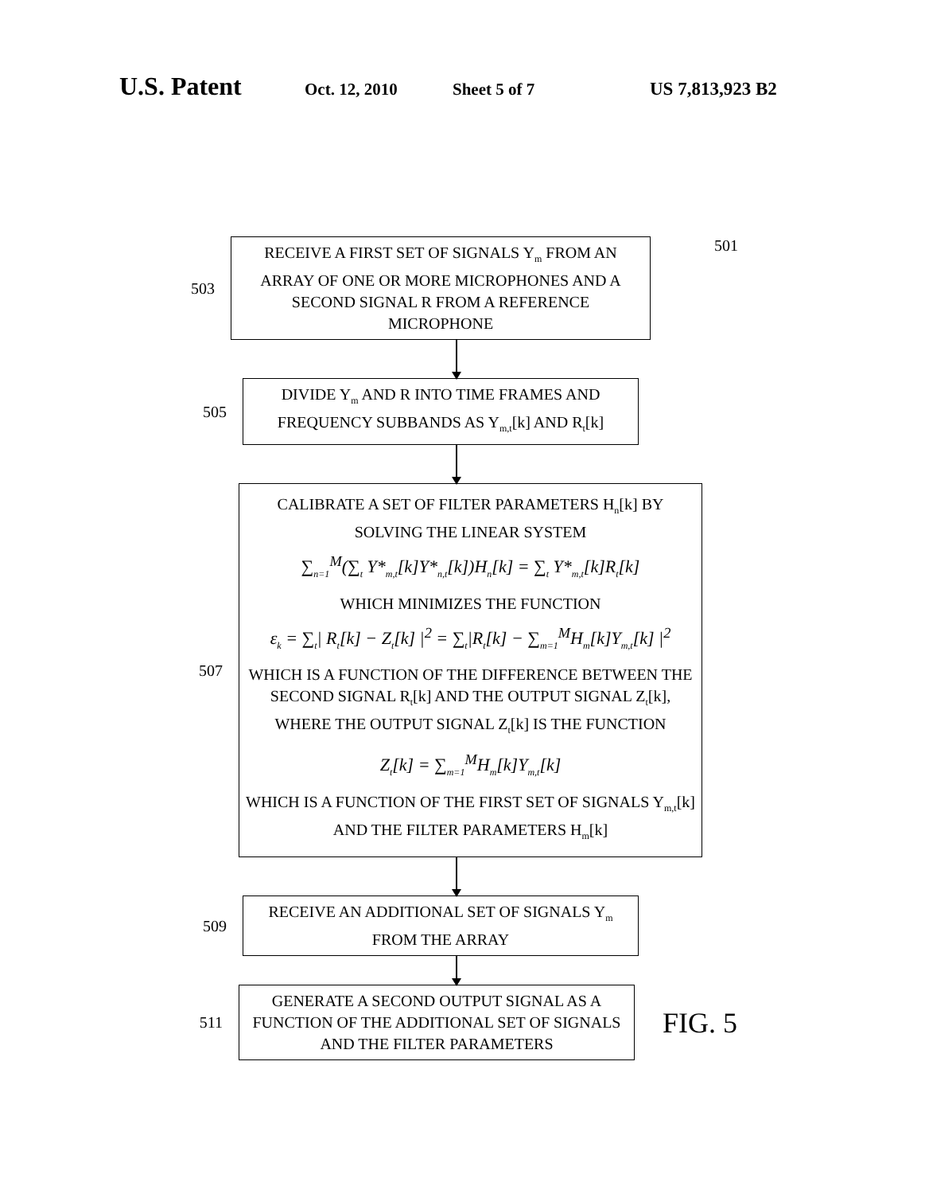U.S. Patent Oct. 12, 2010 Sheet 5 of 7 US 7,813,923 B2
503
RECEIVE A FIRST SET OF SIGNALS Y<sub>m</sub> FROM AN ARRAY OF ONE OR MORE MICROPHONES AND A SECOND SIGNAL R FROM A REFERENCE MICROPHONE
501
505
DIVIDE Y<sub>m</sub> AND R INTO TIME FRAMES AND FREQUENCY SUBBANDS AS Y<sub>m,t</sub>[k] AND R<sub>t</sub>[k]
507
CALIBRATE A SET OF FILTER PARAMETERS H<sub>n</sub>[k] BY SOLVING THE LINEAR SYSTEM
∑<sub>n=1</sub><sup>M</sup>(∑<sub>t</sub> Y*<sub>m,t</sub>[k]Y*<sub>n,t</sub>[k])H<sub>n</sub>[k] = ∑<sub>t</sub> Y*<sub>m,t</sub>[k]R<sub>t</sub>[k]
WHICH MINIMIZES THE FUNCTION
ε<sub>k</sub> = ∑<sub>t</sub>| R<sub>t</sub>[k] − Z<sub>t</sub>[k] |<sup>2</sup> = ∑<sub>t</sub>|R<sub>t</sub>[k] − ∑<sub>m=1</sub><sup>M</sup>H<sub>m</sub>[k]Y<sub>m,t</sub>[k] |<sup>2</sup>
WHICH IS A FUNCTION OF THE DIFFERENCE BETWEEN THE SECOND SIGNAL R<sub>t</sub>[k] AND THE OUTPUT SIGNAL Z<sub>t</sub>[k], WHERE THE OUTPUT SIGNAL Z<sub>t</sub>[k] IS THE FUNCTION
Z<sub>t</sub>[k] = ∑<sub>m=1</sub><sup>M</sup>H<sub>m</sub>[k]Y<sub>m,t</sub>[k]
WHICH IS A FUNCTION OF THE FIRST SET OF SIGNALS Y<sub>m,t</sub>[k] AND THE FILTER PARAMETERS H<sub>m</sub>[k]
509
RECEIVE AN ADDITIONAL SET OF SIGNALS Y<sub>m</sub> FROM THE ARRAY
511
GENERATE A SECOND OUTPUT SIGNAL AS A FUNCTION OF THE ADDITIONAL SET OF SIGNALS AND THE FILTER PARAMETERS
FIG. 5